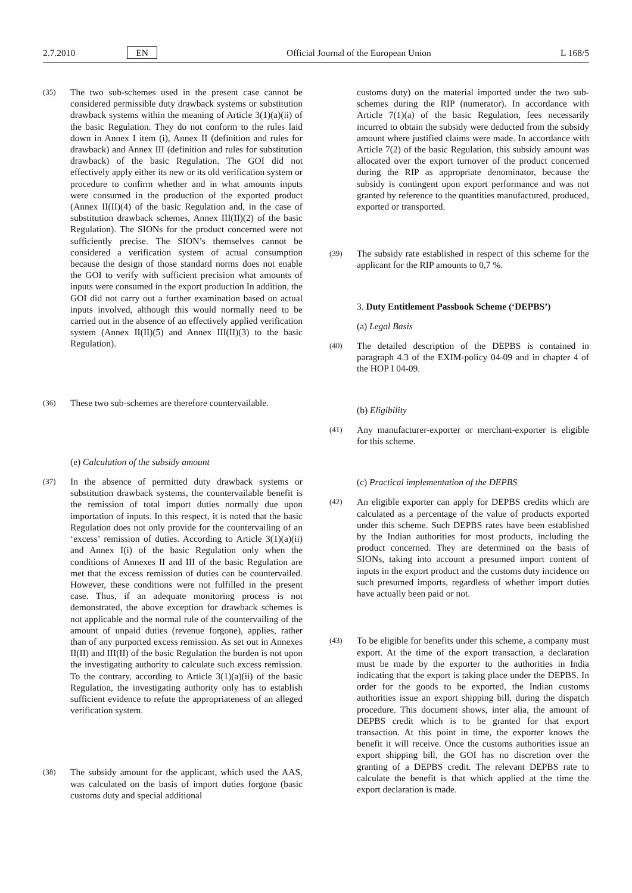2.7.2010 EN Official Journal of the European Union L 168/5
(35) The two sub-schemes used in the present case cannot be considered permissible duty drawback systems or substitution drawback systems within the meaning of Article 3(1)(a)(ii) of the basic Regulation. They do not conform to the rules laid down in Annex I item (i), Annex II (definition and rules for drawback) and Annex III (definition and rules for substitution drawback) of the basic Regulation. The GOI did not effectively apply either its new or its old verification system or procedure to confirm whether and in what amounts inputs were consumed in the production of the exported product (Annex II(II)(4) of the basic Regulation and, in the case of substitution drawback schemes, Annex III(II)(2) of the basic Regulation). The SIONs for the product concerned were not sufficiently precise. The SION’s themselves cannot be considered a verification system of actual consumption because the design of those standard norms does not enable the GOI to verify with sufficient precision what amounts of inputs were consumed in the export production In addition, the GOI did not carry out a further examination based on actual inputs involved, although this would normally need to be carried out in the absence of an effectively applied verification system (Annex II(II)(5) and Annex III(II)(3) to the basic Regulation).
(36) These two sub-schemes are therefore countervailable.
(e) Calculation of the subsidy amount
(37) In the absence of permitted duty drawback systems or substitution drawback systems, the countervailable benefit is the remission of total import duties normally due upon importation of inputs. In this respect, it is noted that the basic Regulation does not only provide for the countervailing of an ‘excess’ remission of duties. According to Article 3(1)(a)(ii) and Annex I(i) of the basic Regulation only when the conditions of Annexes II and III of the basic Regulation are met that the excess remission of duties can be countervailed. However, these conditions were not fulfilled in the present case. Thus, if an adequate monitoring process is not demonstrated, the above exception for drawback schemes is not applicable and the normal rule of the countervailing of the amount of unpaid duties (revenue forgone), applies, rather than of any purported excess remission. As set out in Annexes II(II) and III(II) of the basic Regulation the burden is not upon the investigating authority to calculate such excess remission. To the contrary, according to Article 3(1)(a)(ii) of the basic Regulation, the investigating authority only has to establish sufficient evidence to refute the appropriateness of an alleged verification system.
(38) The subsidy amount for the applicant, which used the AAS, was calculated on the basis of import duties forgone (basic customs duty and special additional
customs duty) on the material imported under the two sub-schemes during the RIP (numerator). In accordance with Article 7(1)(a) of the basic Regulation, fees necessarily incurred to obtain the subsidy were deducted from the subsidy amount where justified claims were made. In accordance with Article 7(2) of the basic Regulation, this subsidy amount was allocated over the export turnover of the product concerned during the RIP as appropriate denominator, because the subsidy is contingent upon export performance and was not granted by reference to the quantities manufactured, produced, exported or transported.
(39) The subsidy rate established in respect of this scheme for the applicant for the RIP amounts to 0,7 %.
3. Duty Entitlement Passbook Scheme (‘DEPBS’)
(a) Legal Basis
(40) The detailed description of the DEPBS is contained in paragraph 4.3 of the EXIM-policy 04-09 and in chapter 4 of the HOP I 04-09.
(b) Eligibility
(41) Any manufacturer-exporter or merchant-exporter is eligible for this scheme.
(c) Practical implementation of the DEPBS
(42) An eligible exporter can apply for DEPBS credits which are calculated as a percentage of the value of products exported under this scheme. Such DEPBS rates have been established by the Indian authorities for most products, including the product concerned. They are determined on the basis of SIONs, taking into account a presumed import content of inputs in the export product and the customs duty incidence on such presumed imports, regardless of whether import duties have actually been paid or not.
(43) To be eligible for benefits under this scheme, a company must export. At the time of the export transaction, a declaration must be made by the exporter to the authorities in India indicating that the export is taking place under the DEPBS. In order for the goods to be exported, the Indian customs authorities issue an export shipping bill, during the dispatch procedure. This document shows, inter alia, the amount of DEPBS credit which is to be granted for that export transaction. At this point in time, the exporter knows the benefit it will receive. Once the customs authorities issue an export shipping bill, the GOI has no discretion over the granting of a DEPBS credit. The relevant DEPBS rate to calculate the benefit is that which applied at the time the export declaration is made.